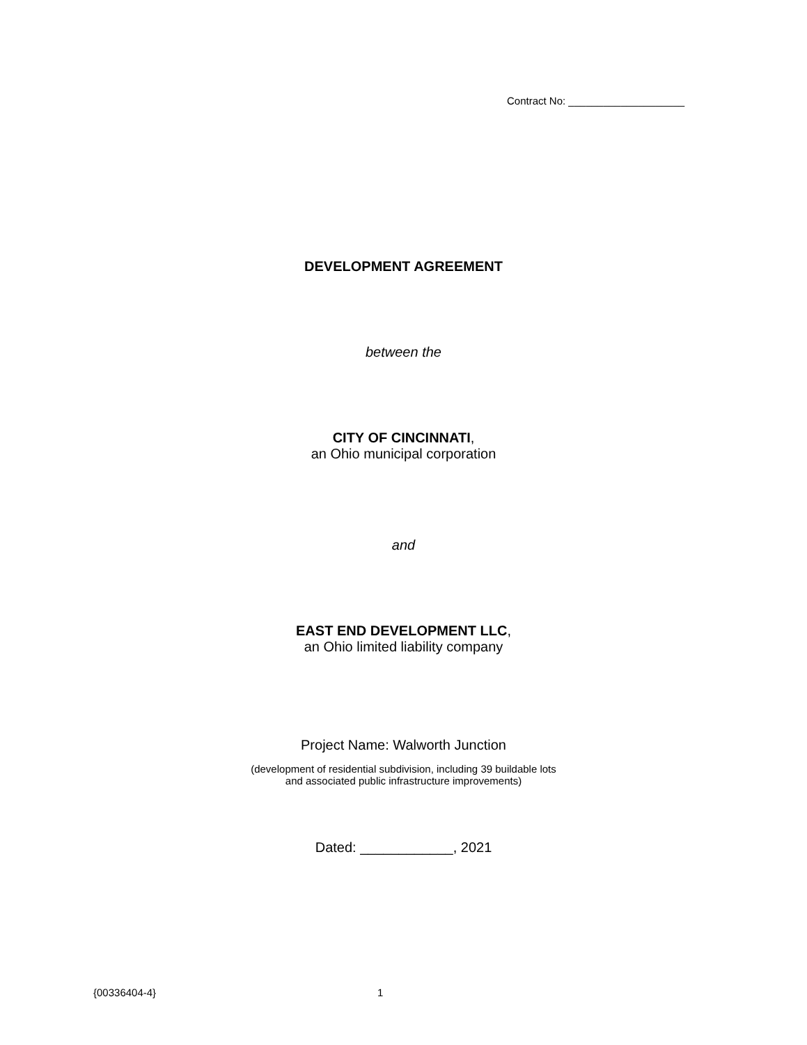Contract No: ____________________
DEVELOPMENT AGREEMENT
between the
CITY OF CINCINNATI,
an Ohio municipal corporation
and
EAST END DEVELOPMENT LLC,
an Ohio limited liability company
Project Name: Walworth Junction
(development of residential subdivision, including 39 buildable lots
and associated public infrastructure improvements)
Dated: ____________, 2021
{00336404-4} 1